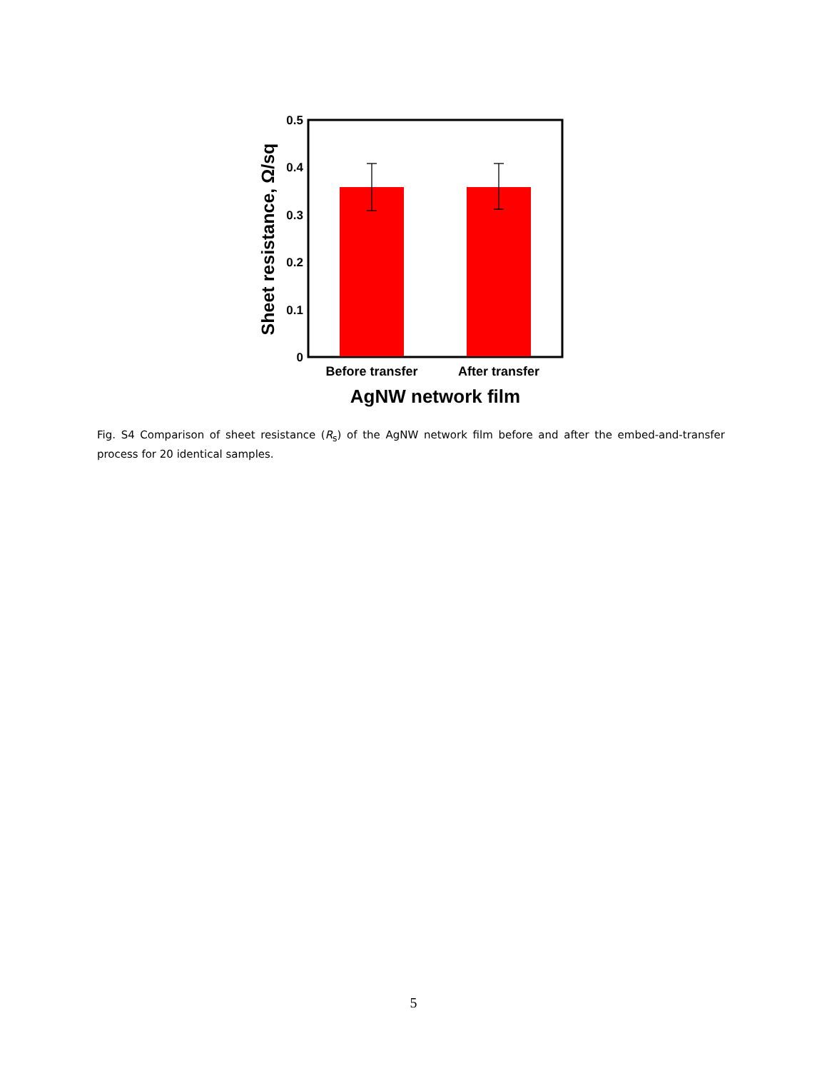0.5
0.4
0.3
0.2
0.1
0
Before transfer
After transfer
AgNW network film
Sheet resistance, Ω/sq
Fig. S4 Comparison of sheet resistance (R<sub>s</sub>) of the AgNW network film before and after the embed-and-transfer process for 20 identical samples.
5